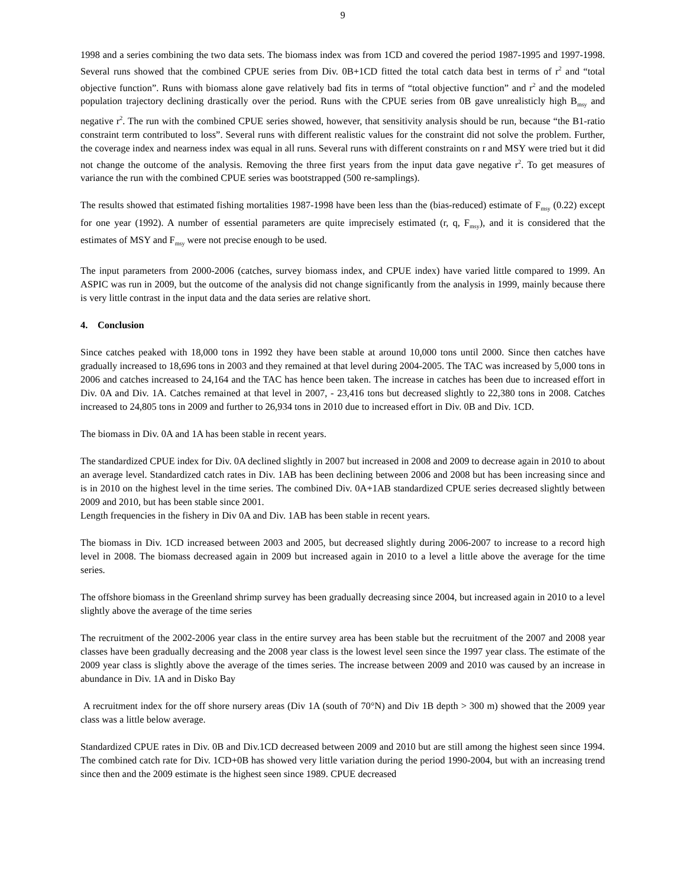9
1998 and a series combining the two data sets. The biomass index was from 1CD and covered the period 1987-1995 and 1997-1998. Several runs showed that the combined CPUE series from Div. 0B+1CD fitted the total catch data best in terms of r<sup>2</sup> and “total objective function”. Runs with biomass alone gave relatively bad fits in terms of “total objective function” and r<sup>2</sup> and the modeled population trajectory declining drastically over the period. Runs with the CPUE series from 0B gave unrealisticly high B<sub>msy</sub> and negative r<sup>2</sup>. The run with the combined CPUE series showed, however, that sensitivity analysis should be run, because “the B1-ratio constraint term contributed to loss”. Several runs with different realistic values for the constraint did not solve the problem. Further, the coverage index and nearness index was equal in all runs. Several runs with different constraints on r and MSY were tried but it did not change the outcome of the analysis. Removing the three first years from the input data gave negative r<sup>2</sup>. To get measures of variance the run with the combined CPUE series was bootstrapped (500 re-samplings).
The results showed that estimated fishing mortalities 1987-1998 have been less than the (bias-reduced) estimate of F<sub>msy</sub> (0.22) except for one year (1992). A number of essential parameters are quite imprecisely estimated (r, q, F<sub>msy</sub>), and it is considered that the estimates of MSY and F<sub>msy</sub> were not precise enough to be used.
The input parameters from 2000-2006 (catches, survey biomass index, and CPUE index) have varied little compared to 1999. An ASPIC was run in 2009, but the outcome of the analysis did not change significantly from the analysis in 1999, mainly because there is very little contrast in the input data and the data series are relative short.
4. Conclusion
Since catches peaked with 18,000 tons in 1992 they have been stable at around 10,000 tons until 2000. Since then catches have gradually increased to 18,696 tons in 2003 and they remained at that level during 2004-2005. The TAC was increased by 5,000 tons in 2006 and catches increased to 24,164 and the TAC has hence been taken. The increase in catches has been due to increased effort in Div. 0A and Div. 1A. Catches remained at that level in 2007, - 23,416 tons but decreased slightly to 22,380 tons in 2008. Catches increased to 24,805 tons in 2009 and further to 26,934 tons in 2010 due to increased effort in Div. 0B and Div. 1CD.
The biomass in Div. 0A and 1A has been stable in recent years.
The standardized CPUE index for Div. 0A declined slightly in 2007 but increased in 2008 and 2009 to decrease again in 2010 to about an average level. Standardized catch rates in Div. 1AB has been declining between 2006 and 2008 but has been increasing since and is in 2010 on the highest level in the time series. The combined Div. 0A+1AB standardized CPUE series decreased slightly between 2009 and 2010, but has been stable since 2001.
Length frequencies in the fishery in Div 0A and Div. 1AB has been stable in recent years.
The biomass in Div. 1CD increased between 2003 and 2005, but decreased slightly during 2006-2007 to increase to a record high level in 2008. The biomass decreased again in 2009 but increased again in 2010 to a level a little above the average for the time series.
The offshore biomass in the Greenland shrimp survey has been gradually decreasing since 2004, but increased again in 2010 to a level slightly above the average of the time series
The recruitment of the 2002-2006 year class in the entire survey area has been stable but the recruitment of the 2007 and 2008 year classes have been gradually decreasing and the 2008 year class is the lowest level seen since the 1997 year class. The estimate of the 2009 year class is slightly above the average of the times series. The increase between 2009 and 2010 was caused by an increase in abundance in Div. 1A and in Disko Bay
A recruitment index for the off shore nursery areas (Div 1A (south of 70°N) and Div 1B depth > 300 m) showed that the 2009 year class was a little below average.
Standardized CPUE rates in Div. 0B and Div.1CD decreased between 2009 and 2010 but are still among the highest seen since 1994. The combined catch rate for Div. 1CD+0B has showed very little variation during the period 1990-2004, but with an increasing trend since then and the 2009 estimate is the highest seen since 1989. CPUE decreased